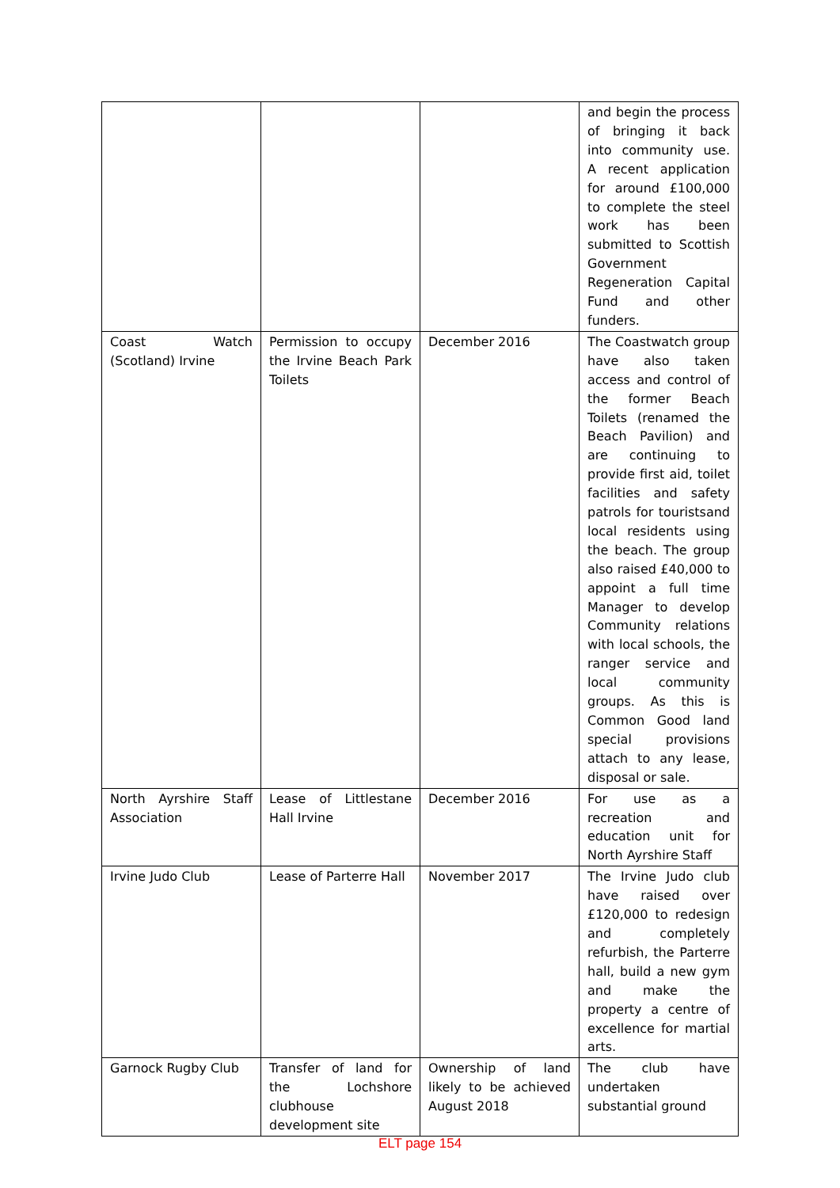| | | | and begin the process of bringing it back into community use. A recent application for around £100,000 to complete the steel work has been submitted to Scottish Government Regeneration Capital Fund and other funders. |
| Coast Watch (Scotland) Irvine | Permission to occupy the Irvine Beach Park Toilets | December 2016 | The Coastwatch group have also taken access and control of the former Beach Toilets (renamed the Beach Pavilion) and are continuing to provide first aid, toilet facilities and safety patrols for touristsand local residents using the beach. The group also raised £40,000 to appoint a full time Manager to develop Community relations with local schools, the ranger service and local community groups. As this is Common Good land special provisions attach to any lease, disposal or sale. |
| North Ayrshire Staff Association | Lease of Littlestane Hall Irvine | December 2016 | For use as a recreation and education unit for North Ayrshire Staff |
| Irvine Judo Club | Lease of Parterre Hall | November 2017 | The Irvine Judo club have raised over £120,000 to redesign and completely refurbish, the Parterre hall, build a new gym and make the property a centre of excellence for martial arts. |
| Garnock Rugby Club | Transfer of land for the Lochshore clubhouse development site | Ownership of land likely to be achieved August 2018 | The club have undertaken substantial ground |
ELT page 154